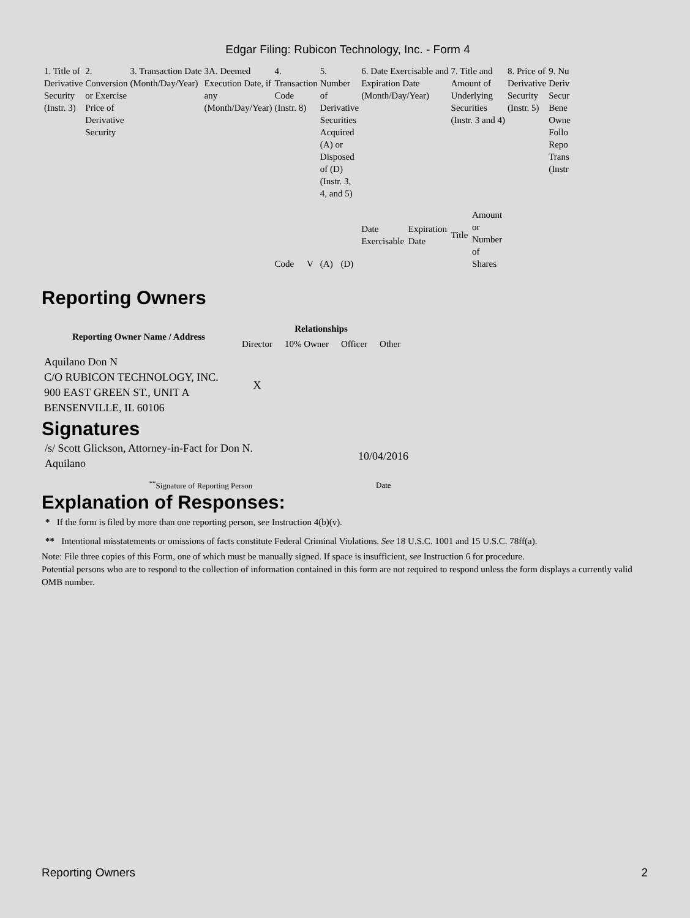Edgar Filing: Rubicon Technology, Inc. - Form 4
| 1. Title of Derivative Security (Instr. 3) | 2. Conversion or Exercise Price of Derivative Security | 3. Transaction Date (Month/Day/Year) | 3A. Deemed Execution Date, if any (Month/Day/Year) | 4. Transaction Code (Instr. 8) | | 5. Number of Derivative Securities Acquired (A) or Disposed of (D) (Instr. 3, 4, and 5) | | 6. Date Exercisable and Expiration Date (Month/Day/Year) | | 7. Title and Amount of Underlying Securities (Instr. 3 and 4) | | 8. Price of Derivative Security (Instr. 5) | 9. Nu Deriv Secur Bene Owne Follo Repo Trans (Instr |
| --- | --- | --- | --- | --- | --- | --- | --- | --- | --- | --- | --- | --- | --- |
| | | | | Code | V | (A) | (D) | Date Exercisable | Expiration Date | Title | Amount or Number of Shares | | |
Reporting Owners
| Reporting Owner Name / Address | Relationships | | | |
| --- | --- | --- | --- | --- |
| | Director | 10% Owner | Officer | Other |
| Aquilano Don N C/O RUBICON TECHNOLOGY, INC. 900 EAST GREEN ST., UNIT A BENSENVILLE, IL 60106 | X | | | |
Signatures
| /s/ Scott Glickson, Attorney-in-Fact for Don N. Aquilano | 10/04/2016 |
| <sup>**</sup> Signature of Reporting Person | Date |
Explanation of Responses:
* If the form is filed by more than one reporting person, see Instruction 4(b)(v).
** Intentional misstatements or omissions of facts constitute Federal Criminal Violations. See 18 U.S.C. 1001 and 15 U.S.C. 78ff(a).
Note: File three copies of this Form, one of which must be manually signed. If space is insufficient, see Instruction 6 for procedure.
Potential persons who are to respond to the collection of information contained in this form are not required to respond unless the form displays a currently valid OMB number.
Reporting Owners 2